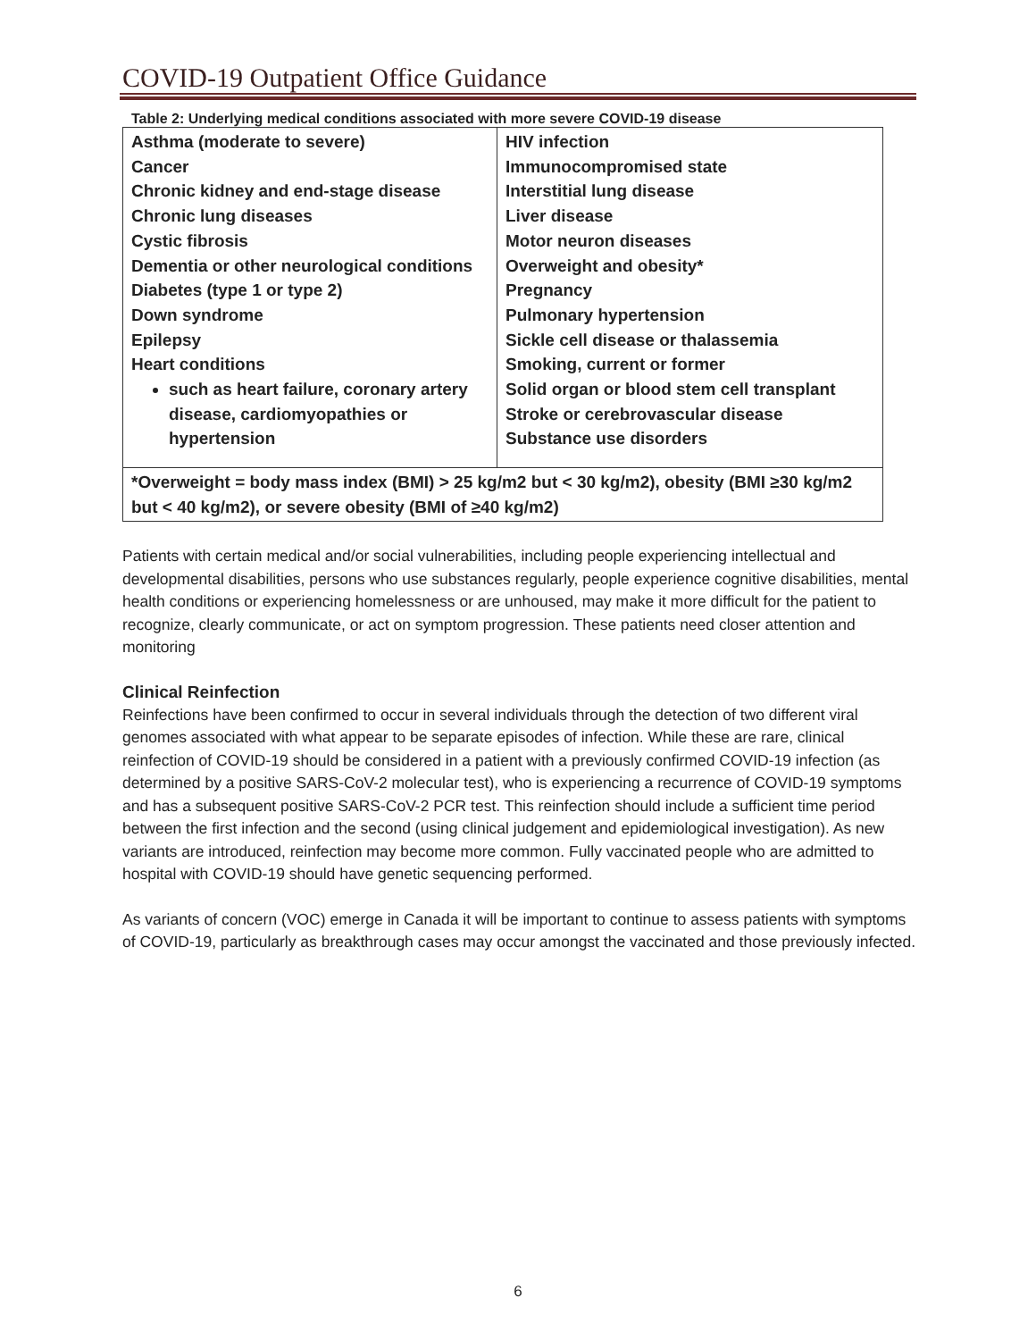COVID-19 Outpatient Office Guidance
Table 2: Underlying medical conditions associated with more severe COVID-19 disease
| Asthma (moderate to severe) Cancer Chronic kidney and end-stage disease Chronic lung diseases Cystic fibrosis Dementia or other neurological conditions Diabetes (type 1 or type 2) Down syndrome Epilepsy Heart conditions such as heart failure, coronary artery disease, cardiomyopathies or hypertension | HIV infection Immunocompromised state Interstitial lung disease Liver disease Motor neuron diseases Overweight and obesity* Pregnancy Pulmonary hypertension Sickle cell disease or thalassemia Smoking, current or former Solid organ or blood stem cell transplant Stroke or cerebrovascular disease Substance use disorders |
| *Overweight = body mass index (BMI) > 25 kg/m2 but < 30 kg/m2), obesity (BMI ≥30 kg/m2 but < 40 kg/m2), or severe obesity (BMI of ≥40 kg/m2) | |
Patients with certain medical and/or social vulnerabilities, including people experiencing intellectual and developmental disabilities, persons who use substances regularly, people experience cognitive disabilities, mental health conditions or experiencing homelessness or are unhoused, may make it more difficult for the patient to recognize, clearly communicate, or act on symptom progression. These patients need closer attention and monitoring
Clinical Reinfection
Reinfections have been confirmed to occur in several individuals through the detection of two different viral genomes associated with what appear to be separate episodes of infection. While these are rare, clinical reinfection of COVID-19 should be considered in a patient with a previously confirmed COVID-19 infection (as determined by a positive SARS-CoV-2 molecular test), who is experiencing a recurrence of COVID-19 symptoms and has a subsequent positive SARS-CoV-2 PCR test. This reinfection should include a sufficient time period between the first infection and the second (using clinical judgement and epidemiological investigation). As new variants are introduced, reinfection may become more common. Fully vaccinated people who are admitted to hospital with COVID-19 should have genetic sequencing performed.
As variants of concern (VOC) emerge in Canada it will be important to continue to assess patients with symptoms of COVID-19, particularly as breakthrough cases may occur amongst the vaccinated and those previously infected.
6